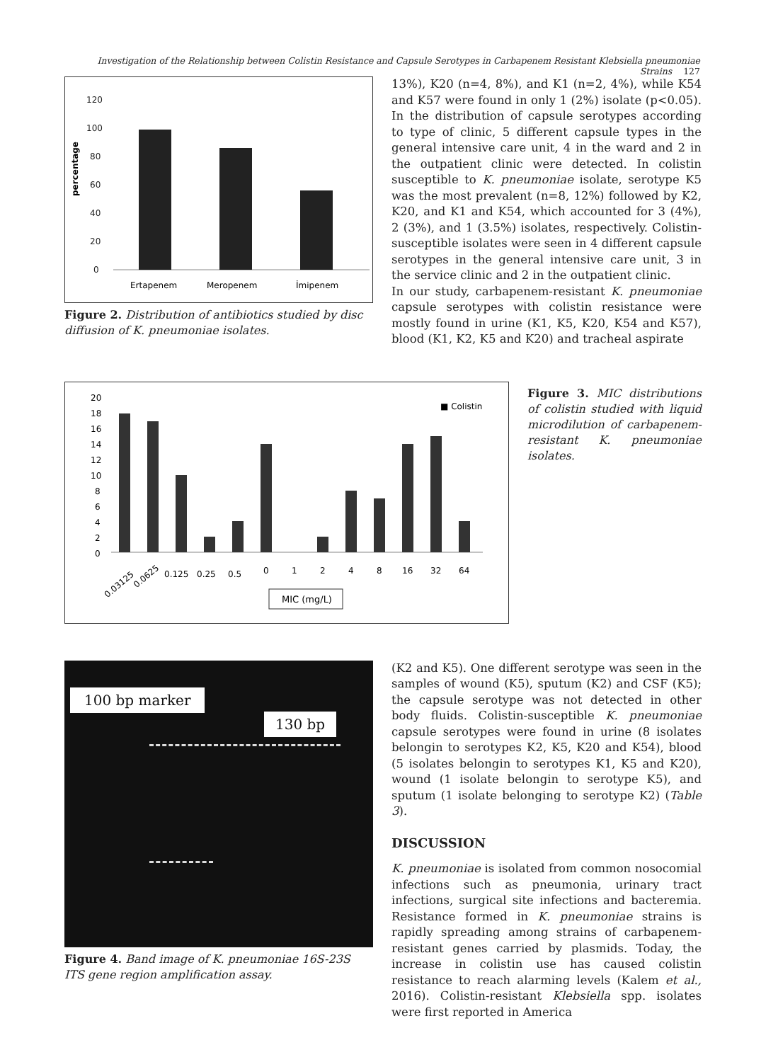Investigation of the Relationship between Colistin Resistance and Capsule Serotypes in Carbapenem Resistant Klebsiella pneumoniae Strains 127
percentage
120
100
80
60
40
20
0
Ertapenem
Meropenem
İmipenem
Figure 2. Distribution of antibiotics studied by disc diffusion of K. pneumoniae isolates.
13%), K20 (n=4, 8%), and K1 (n=2, 4%), while K54 and K57 were found in only 1 (2%) isolate (p<0.05). In the distribution of capsule serotypes according to type of clinic, 5 different capsule types in the general intensive care unit, 4 in the ward and 2 in the outpatient clinic were detected. In colistin susceptible to K. pneumoniae isolate, serotype K5 was the most prevalent (n=8, 12%) followed by K2, K20, and K1 and K54, which accounted for 3 (4%), 2 (3%), and 1 (3.5%) isolates, respectively. Colistin-susceptible isolates were seen in 4 different capsule serotypes in the general intensive care unit, 3 in the service clinic and 2 in the outpatient clinic.
In our study, carbapenem-resistant K. pneumoniae capsule serotypes with colistin resistance were mostly found in urine (K1, K5, K20, K54 and K57), blood (K1, K2, K5 and K20) and tracheal aspirate
■ Colistin
20
18
16
14
12
10
8
6
4
2
0
0.03125
0.0625
0.125
0.25
0.5
0
1
2
4
8
16
32
64
MIC (mg/L)
Figure 3. MIC distributions of colistin studied with liquid microdilution of carbapenem-resistant K. pneumoniae isolates.
100 bp marker
130 bp
Figure 4. Band image of K. pneumoniae 16S-23S ITS gene region amplification assay.
(K2 and K5). One different serotype was seen in the samples of wound (K5), sputum (K2) and CSF (K5); the capsule serotype was not detected in other body fluids. Colistin-susceptible K. pneumoniae capsule serotypes were found in urine (8 isolates belongin to serotypes K2, K5, K20 and K54), blood (5 isolates belongin to serotypes K1, K5 and K20), wound (1 isolate belongin to serotype K5), and sputum (1 isolate belonging to serotype K2) (Table 3).
DISCUSSION
K. pneumoniae is isolated from common nosocomial infections such as pneumonia, urinary tract infections, surgical site infections and bacteremia. Resistance formed in K. pneumoniae strains is rapidly spreading among strains of carbapenem-resistant genes carried by plasmids. Today, the increase in colistin use has caused colistin resistance to reach alarming levels (Kalem et al., 2016). Colistin-resistant Klebsiella spp. isolates were first reported in America